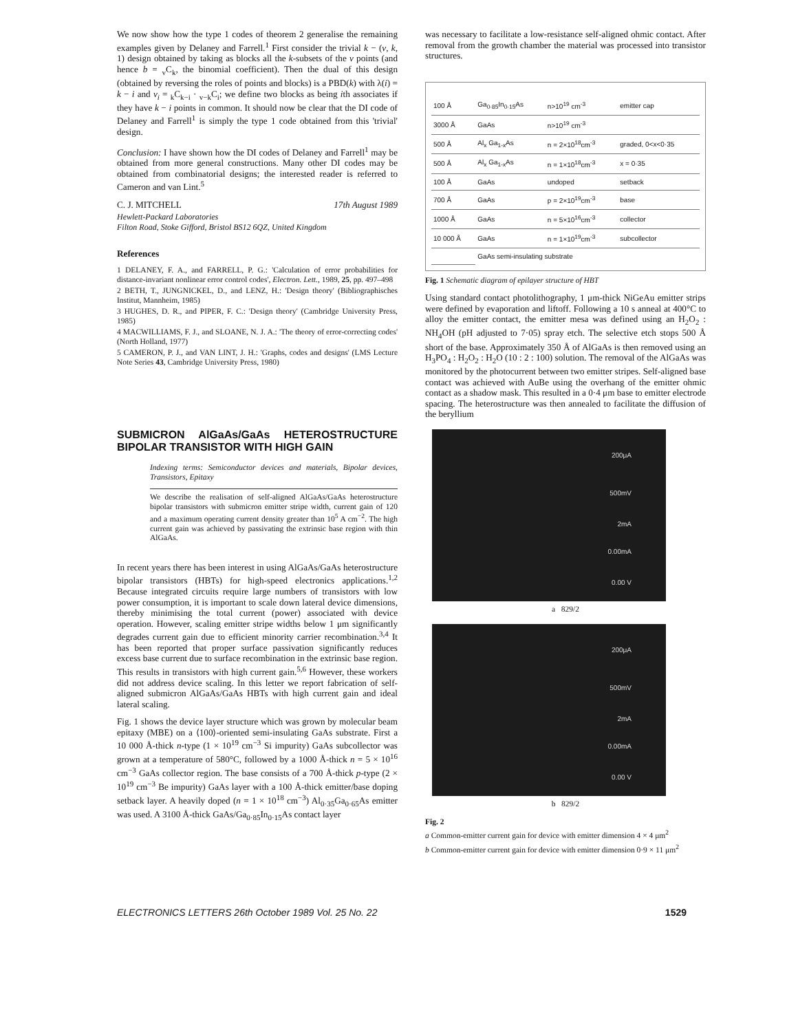We now show how the type 1 codes of theorem 2 generalise the remaining examples given by Delaney and Farrell.<sup>1</sup> First consider the trivial k − (v, k, 1) design obtained by taking as blocks all the k-subsets of the v points (and hence b = <sub>v</sub>C<sub>k</sub>, the binomial coefficient). Then the dual of this design (obtained by reversing the roles of points and blocks) is a PBD(k) with λ(i) = k − i and v<sub>i</sub> = <sub>k</sub>C<sub>k−i</sub> · <sub>v−k</sub>C<sub>i</sub>; we define two blocks as being ith associates if they have k − i points in common. It should now be clear that the DI code of Delaney and Farrell<sup>1</sup> is simply the type 1 code obtained from this 'trivial' design.
Conclusion: I have shown how the DI codes of Delaney and Farrell<sup>1</sup> may be obtained from more general constructions. Many other DI codes may be obtained from combinatorial designs; the interested reader is referred to Cameron and van Lint.<sup>5</sup>
C. J. MITCHELL 17th August 1989
Hewlett-Packard Laboratories
Filton Road, Stoke Gifford, Bristol BS12 6QZ, United Kingdom
References
1 DELANEY, F. A., and FARRELL, P. G.: 'Calculation of error probabilities for distance-invariant nonlinear error control codes', Electron. Lett., 1989, 25, pp. 497–498
2 BETH, T., JUNGNICKEL, D., and LENZ, H.: 'Design theory' (Bibliographisches Institut, Mannheim, 1985)
3 HUGHES, D. R., and PIPER, F. C.: 'Design theory' (Cambridge University Press, 1985)
4 MACWILLIAMS, F. J., and SLOANE, N. J. A.: 'The theory of error-correcting codes' (North Holland, 1977)
5 CAMERON, P. J., and VAN LINT, J. H.: 'Graphs, codes and designs' (LMS Lecture Note Series 43, Cambridge University Press, 1980)
SUBMICRON AlGaAs/GaAs HETEROSTRUCTURE BIPOLAR TRANSISTOR WITH HIGH GAIN
Indexing terms: Semiconductor devices and materials, Bipolar devices, Transistors, Epitaxy
We describe the realisation of self-aligned AlGaAs/GaAs heterostructure bipolar transistors with submicron emitter stripe width, current gain of 120 and a maximum operating current density greater than 10<sup>5</sup> A cm<sup>−2</sup>. The high current gain was achieved by passivating the extrinsic base region with thin AlGaAs.
In recent years there has been interest in using AlGaAs/GaAs heterostructure bipolar transistors (HBTs) for high-speed electronics applications.<sup>1,2</sup> Because integrated circuits require large numbers of transistors with low power consumption, it is important to scale down lateral device dimensions, thereby minimising the total current (power) associated with device operation. However, scaling emitter stripe widths below 1 μm significantly degrades current gain due to efficient minority carrier recombination.<sup>3,4</sup> It has been reported that proper surface passivation significantly reduces excess base current due to surface recombination in the extrinsic base region. This results in transistors with high current gain.<sup>5,6</sup> However, these workers did not address device scaling. In this letter we report fabrication of self-aligned submicron AlGaAs/GaAs HBTs with high current gain and ideal lateral scaling.
Fig. 1 shows the device layer structure which was grown by molecular beam epitaxy (MBE) on a ⟨100⟩-oriented semi-insulating GaAs substrate. First a 10 000 Å-thick n-type (1 × 10<sup>19</sup> cm<sup>−3</sup> Si impurity) GaAs subcollector was grown at a temperature of 580°C, followed by a 1000 Å-thick n = 5 × 10<sup>16</sup> cm<sup>−3</sup> GaAs collector region. The base consists of a 700 Å-thick p-type (2 × 10<sup>19</sup> cm<sup>−3</sup> Be impurity) GaAs layer with a 100 Å-thick emitter/base doping setback layer. A heavily doped (n = 1 × 10<sup>18</sup> cm<sup>−3</sup>) Al<sub>0·35</sub>Ga<sub>0·65</sub>As emitter was used. A 3100 Å-thick GaAs/Ga<sub>0·85</sub>In<sub>0·15</sub>As contact layer
was necessary to facilitate a low-resistance self-aligned ohmic contact. After removal from the growth chamber the material was processed into transistor structures.
| 100 Å | Ga<sub>0·85</sub>In<sub>0·15</sub>As | n>10<sup>19</sup> cm<sup>-3</sup> | emitter cap |
| 3000 Å | GaAs | n>10<sup>19</sup> cm<sup>-3</sup> | |
| 500 Å | Al<sub>x</sub> Ga<sub>1-x</sub>As | n = 2×10<sup>18</sup>cm<sup>-3</sup> | graded, 0<x<0·35 |
| 500 Å | Al<sub>x</sub> Ga<sub>1-x</sub>As | n = 1×10<sup>18</sup>cm<sup>-3</sup> | x = 0·35 |
| 100 Å | GaAs | undoped | setback |
| 700 Å | GaAs | p = 2×10<sup>19</sup>cm<sup>-3</sup> | base |
| 1000 Å | GaAs | n = 5×10<sup>16</sup>cm<sup>-3</sup> | collector |
| 10 000 Å | GaAs | n = 1×10<sup>19</sup>cm<sup>-3</sup> | subcollector |
| | GaAs semi-insulating substrate | | |
Fig. 1 Schematic diagram of epilayer structure of HBT
Using standard contact photolithography, 1 μm-thick NiGeAu emitter strips were defined by evaporation and liftoff. Following a 10 s anneal at 400°C to alloy the emitter contact, the emitter mesa was defined using an H<sub>2</sub>O<sub>2</sub> : NH<sub>4</sub>OH (pH adjusted to 7·05) spray etch. The selective etch stops 500 Å short of the base. Approximately 350 Å of AlGaAs is then removed using an H<sub>3</sub>PO<sub>4</sub> : H<sub>2</sub>O<sub>2</sub> : H<sub>2</sub>O (10 : 2 : 100) solution. The removal of the AlGaAs was monitored by the photocurrent between two emitter stripes. Self-aligned base contact was achieved with AuBe using the overhang of the emitter ohmic contact as a shadow mask. This resulted in a 0·4 μm base to emitter electrode spacing. The heterostructure was then annealed to facilitate the diffusion of the beryllium
200μA
500mV
2mA
0.00mA
0.00 V
a 829/2
200μA
500mV
2mA
0.00mA
0.00 V
b 829/2
Fig. 2
a Common-emitter current gain for device with emitter dimension 4 × 4 μm<sup>2</sup>
b Common-emitter current gain for device with emitter dimension 0·9 × 11 μm<sup>2</sup>
ELECTRONICS LETTERS 26th October 1989 Vol. 25 No. 22 1529